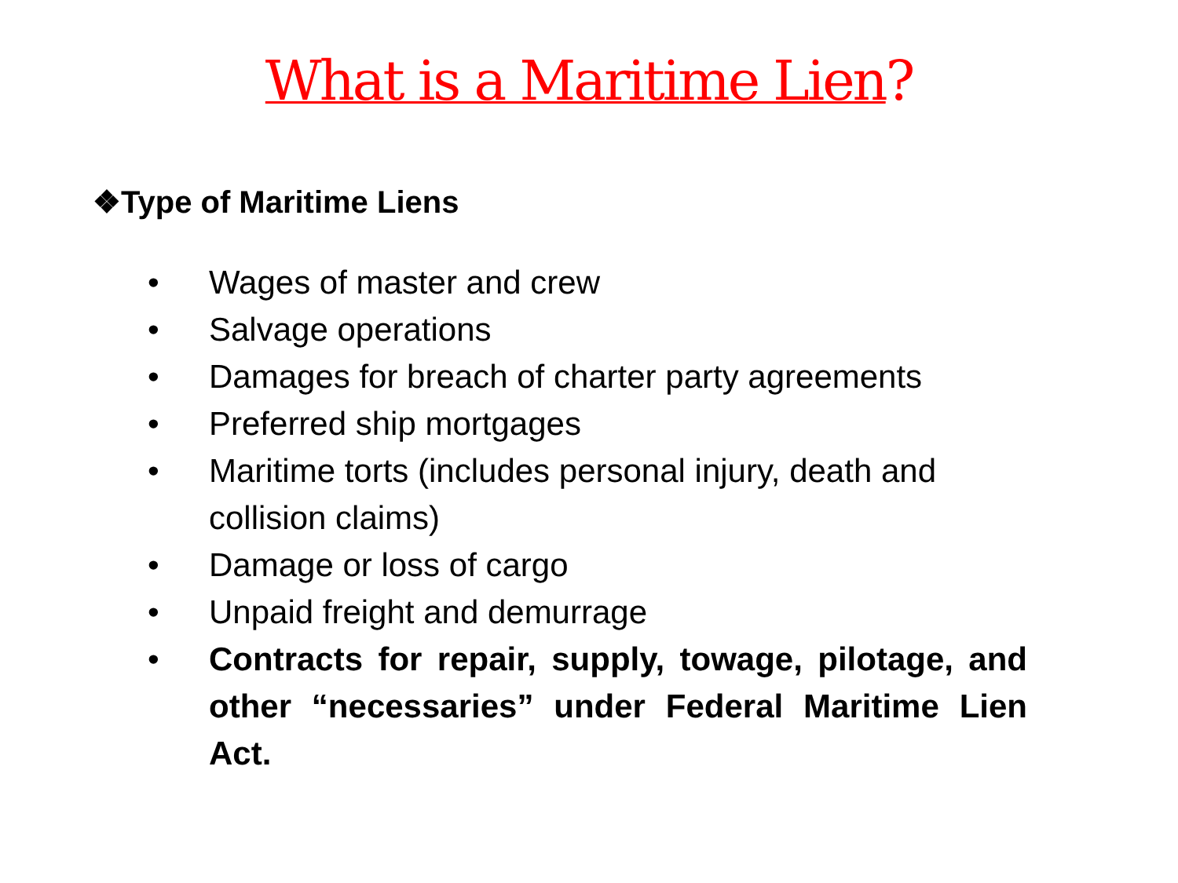What is a Maritime Lien?
❖Type of Maritime Liens
• Wages of master and crew
• Salvage operations
• Damages for breach of charter party agreements
• Preferred ship mortgages
• Maritime torts (includes personal injury, death and collision claims)
• Damage or loss of cargo
• Unpaid freight and demurrage
• Contracts for repair, supply, towage, pilotage, and other “necessaries” under Federal Maritime Lien Act.